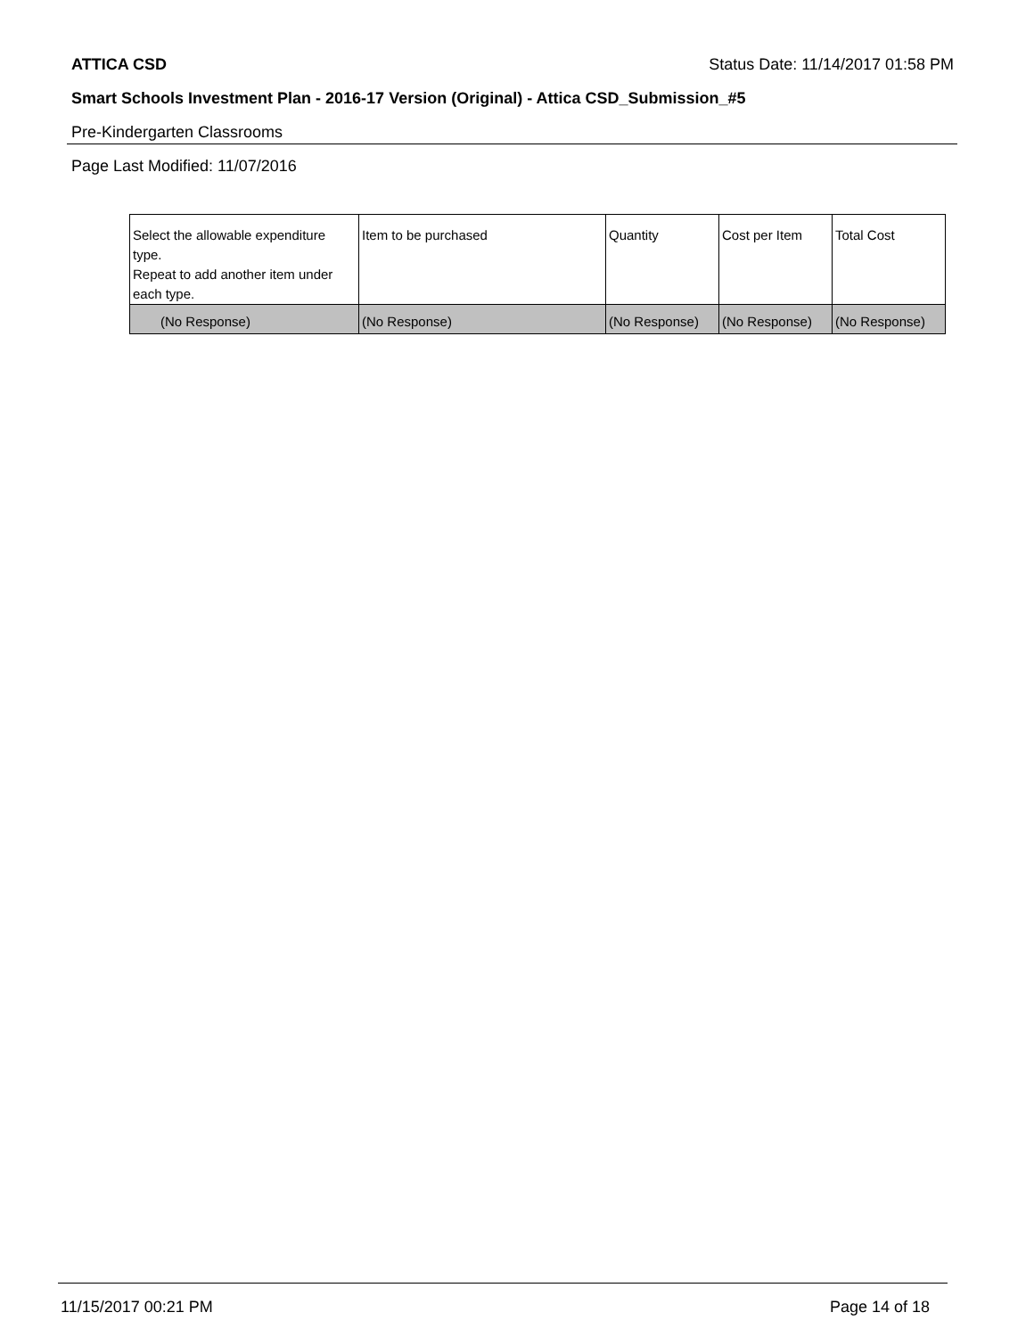ATTICA CSD Status Date: 11/14/2017 01:58 PM
Smart Schools Investment Plan - 2016-17 Version (Original) - Attica CSD_Submission_#5
Pre-Kindergarten Classrooms
Page Last Modified: 11/07/2016
| Select the allowable expenditure type. Repeat to add another item under each type. | Item to be purchased | Quantity | Cost per Item | Total Cost |
| --- | --- | --- | --- | --- |
| (No Response) | (No Response) | (No Response) | (No Response) | (No Response) |
11/15/2017 00:21 PM Page 14 of 18